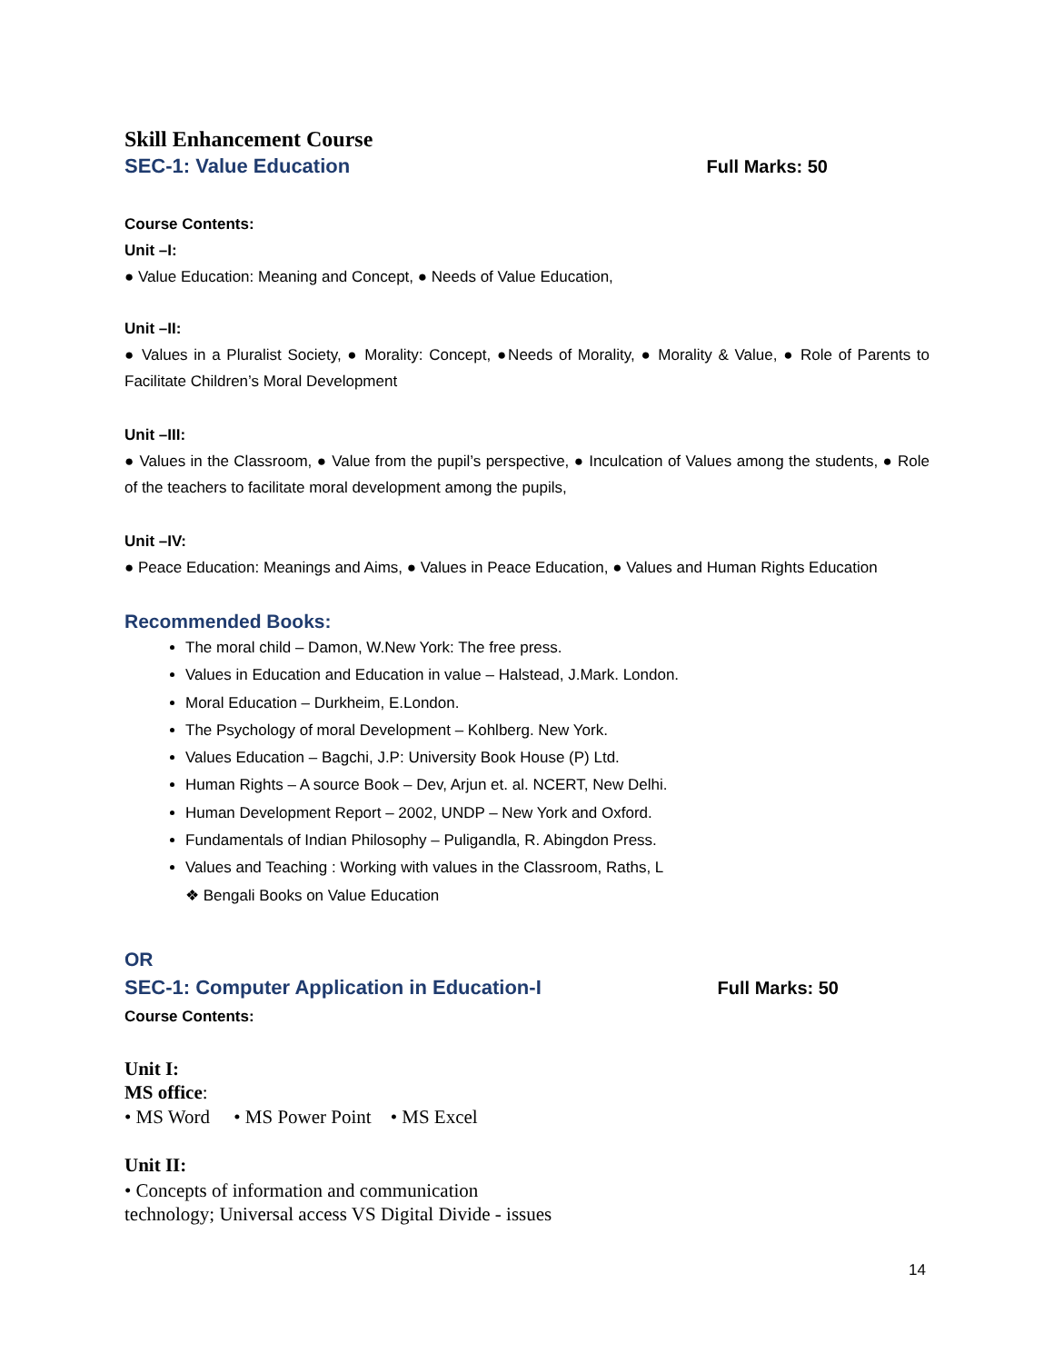Skill Enhancement Course
SEC-1: Value Education Full Marks: 50
Course Contents:
Unit –I:
● Value Education: Meaning and Concept, ● Needs of Value Education,
Unit –II:
● Values in a Pluralist Society, ● Morality: Concept, ●Needs of Morality, ● Morality & Value, ● Role of Parents to Facilitate Children’s Moral Development
Unit –III:
● Values in the Classroom, ● Value from the pupil’s perspective, ● Inculcation of Values among the students, ● Role of the teachers to facilitate moral development among the pupils,
Unit –IV:
● Peace Education: Meanings and Aims, ● Values in Peace Education, ● Values and Human Rights Education
Recommended Books:
The moral child – Damon, W.New York: The free press.
Values in Education and Education in value – Halstead, J.Mark. London.
Moral Education – Durkheim, E.London.
The Psychology of moral Development – Kohlberg. New York.
Values Education – Bagchi, J.P: University Book House (P) Ltd.
Human Rights – A source Book – Dev, Arjun et. al. NCERT, New Delhi.
Human Development Report – 2002, UNDP – New York and Oxford.
Fundamentals of Indian Philosophy – Puligandla, R. Abingdon Press.
Values and Teaching : Working with values in the Classroom, Raths, L
❖ Bengali Books on Value Education
OR
SEC-1: Computer Application in Education-I Full Marks: 50
Course Contents:
Unit I:
MS office:
• MS Word • MS Power Point • MS Excel
Unit II:
• Concepts of information and communication
technology; Universal access VS Digital Divide - issues
14